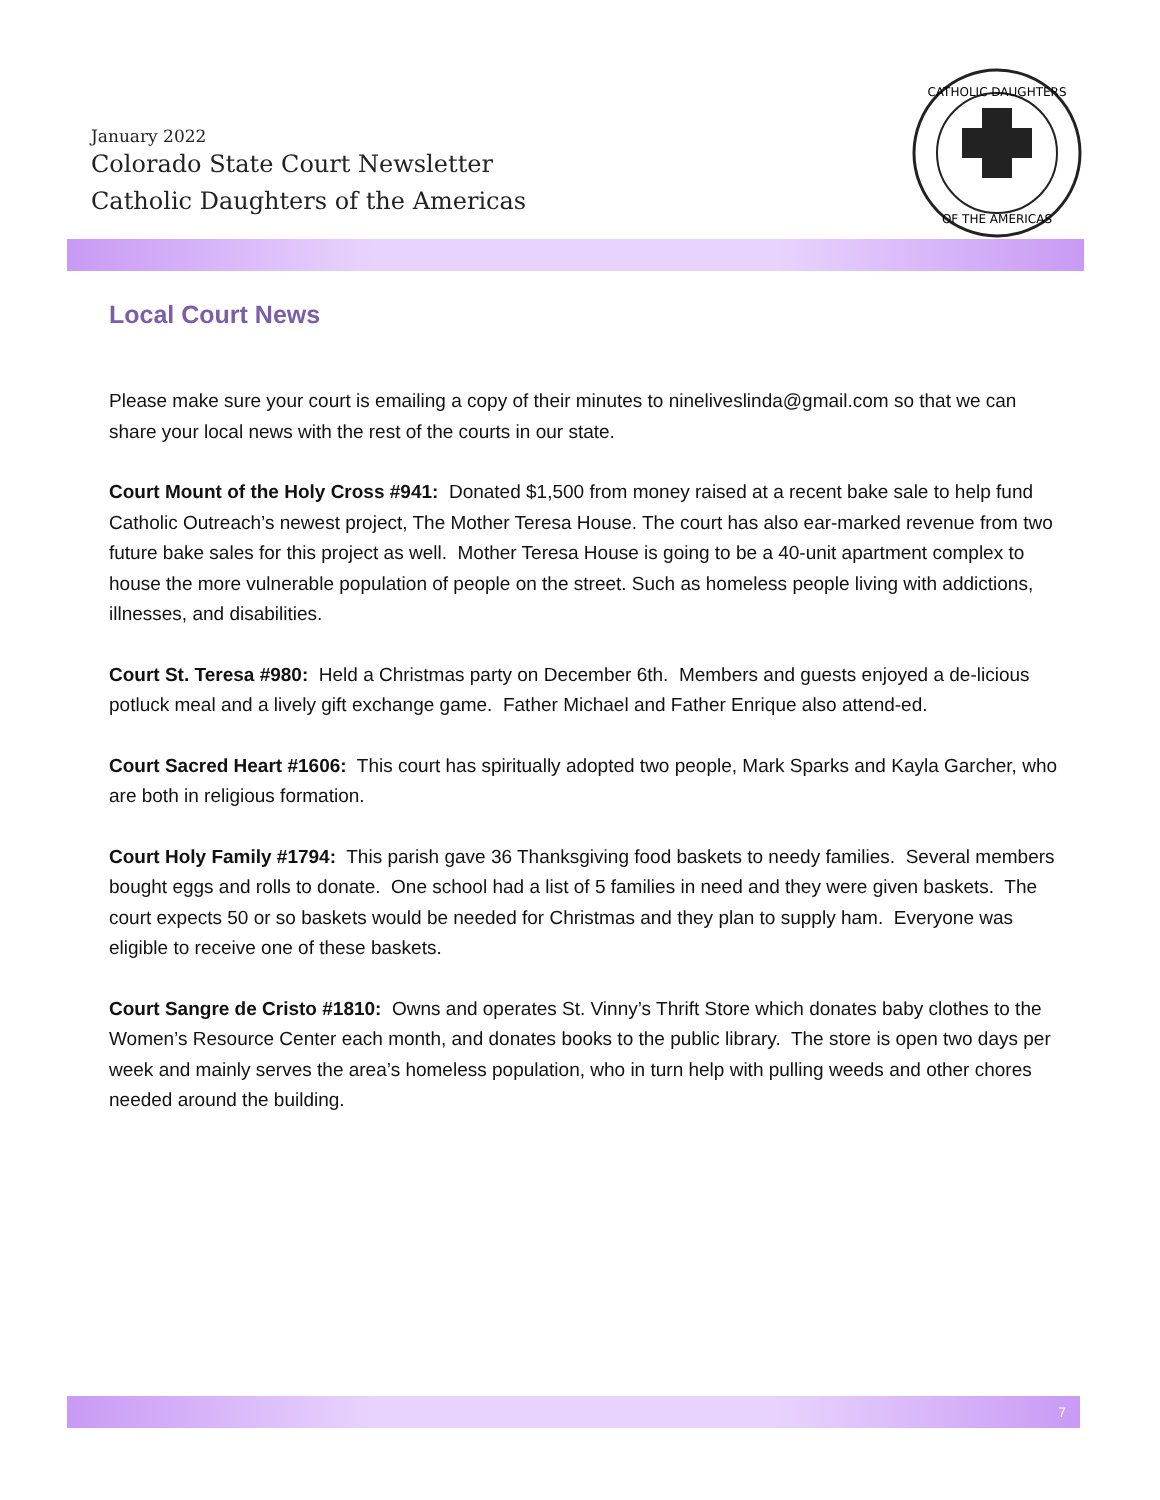January 2022
Colorado State Court Newsletter
Catholic Daughters of the Americas
CATHOLIC DAUGHTERS
OF THE AMERICAS
Local Court News
Please make sure your court is emailing a copy of their minutes to nineliveslinda@gmail.com so that we can share your local news with the rest of the courts in our state.
Court Mount of the Holy Cross #941: Donated $1,500 from money raised at a recent bake sale to help fund Catholic Outreach’s newest project, The Mother Teresa House. The court has also ear-marked revenue from two future bake sales for this project as well. Mother Teresa House is going to be a 40-unit apartment complex to house the more vulnerable population of people on the street. Such as homeless people living with addictions, illnesses, and disabilities.
Court St. Teresa #980: Held a Christmas party on December 6th. Members and guests enjoyed a de-licious potluck meal and a lively gift exchange game. Father Michael and Father Enrique also attend-ed.
Court Sacred Heart #1606: This court has spiritually adopted two people, Mark Sparks and Kayla Garcher, who are both in religious formation.
Court Holy Family #1794: This parish gave 36 Thanksgiving food baskets to needy families. Several members bought eggs and rolls to donate. One school had a list of 5 families in need and they were given baskets. The court expects 50 or so baskets would be needed for Christmas and they plan to supply ham. Everyone was eligible to receive one of these baskets.
Court Sangre de Cristo #1810: Owns and operates St. Vinny’s Thrift Store which donates baby clothes to the Women’s Resource Center each month, and donates books to the public library. The store is open two days per week and mainly serves the area’s homeless population, who in turn help with pulling weeds and other chores needed around the building.
7